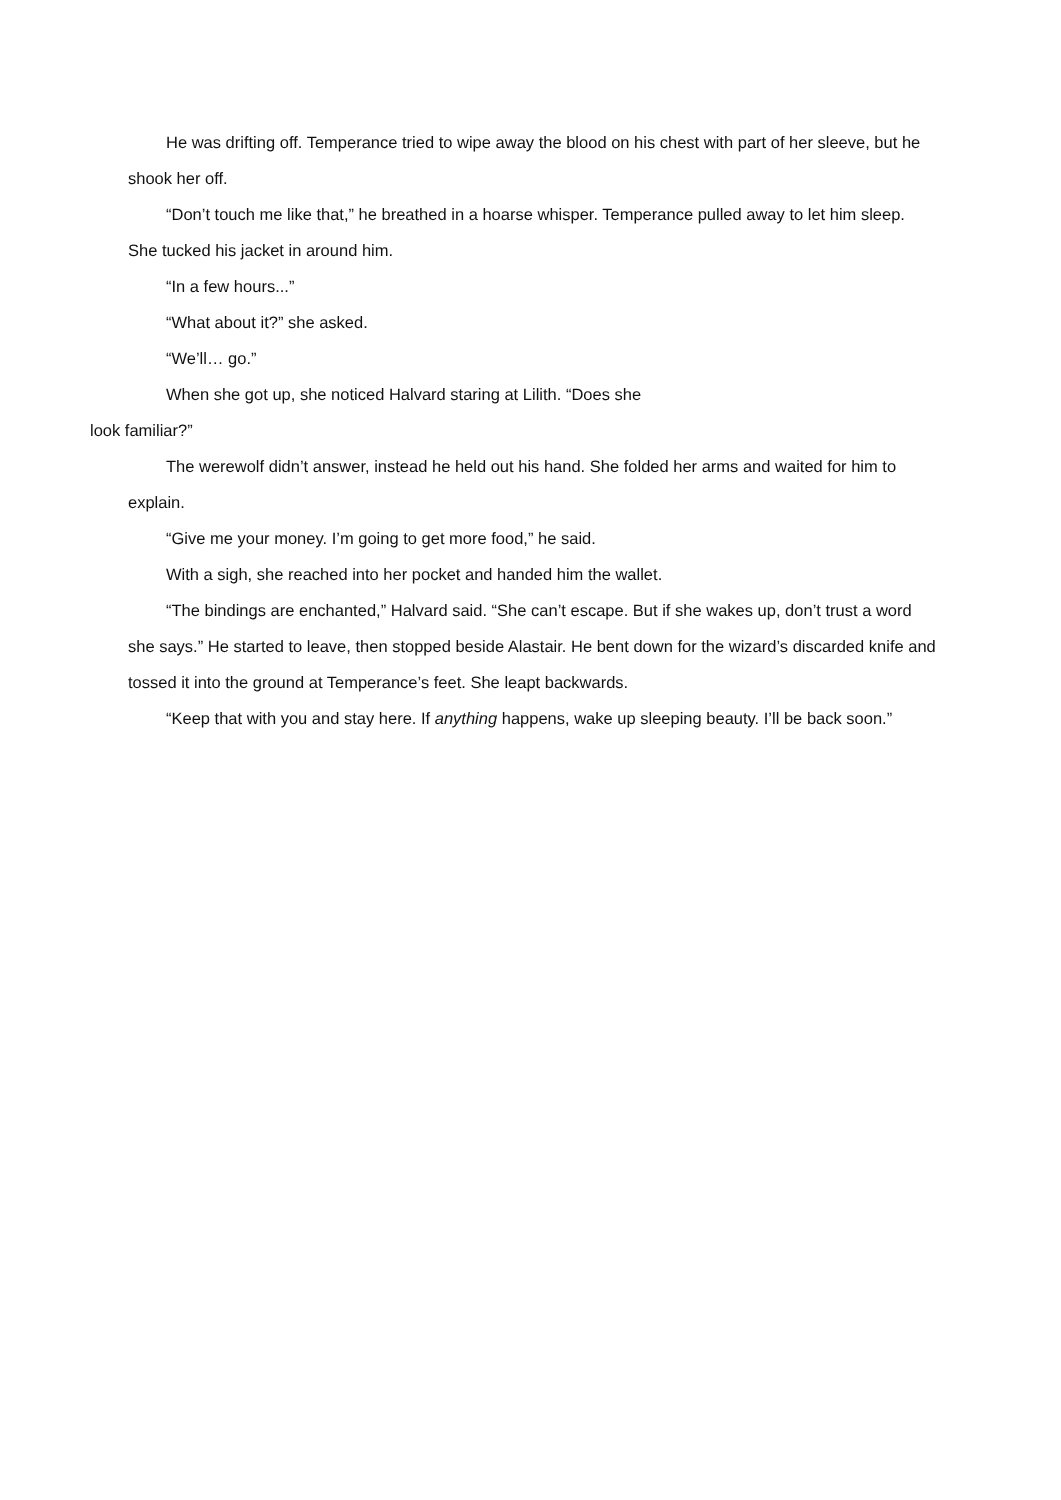He was drifting off. Temperance tried to wipe away the blood on his chest with part of her sleeve, but he shook her off.
“Don’t touch me like that,” he breathed in a hoarse whisper. Temperance pulled away to let him sleep. She tucked his jacket in around him.
“In a few hours...”
“What about it?” she asked.
“We’ll… go.”
When she got up, she noticed Halvard staring at Lilith. “Does she
look familiar?”
The werewolf didn’t answer, instead he held out his hand. She folded her arms and waited for him to explain.
“Give me your money. I’m going to get more food,” he said.
With a sigh, she reached into her pocket and handed him the wallet.
“The bindings are enchanted,” Halvard said. “She can’t escape. But if she wakes up, don’t trust a word she says.” He started to leave, then stopped beside Alastair. He bent down for the wizard’s discarded knife and tossed it into the ground at Temperance’s feet. She leapt backwards.
“Keep that with you and stay here. If anything happens, wake up sleeping beauty. I’ll be back soon.”